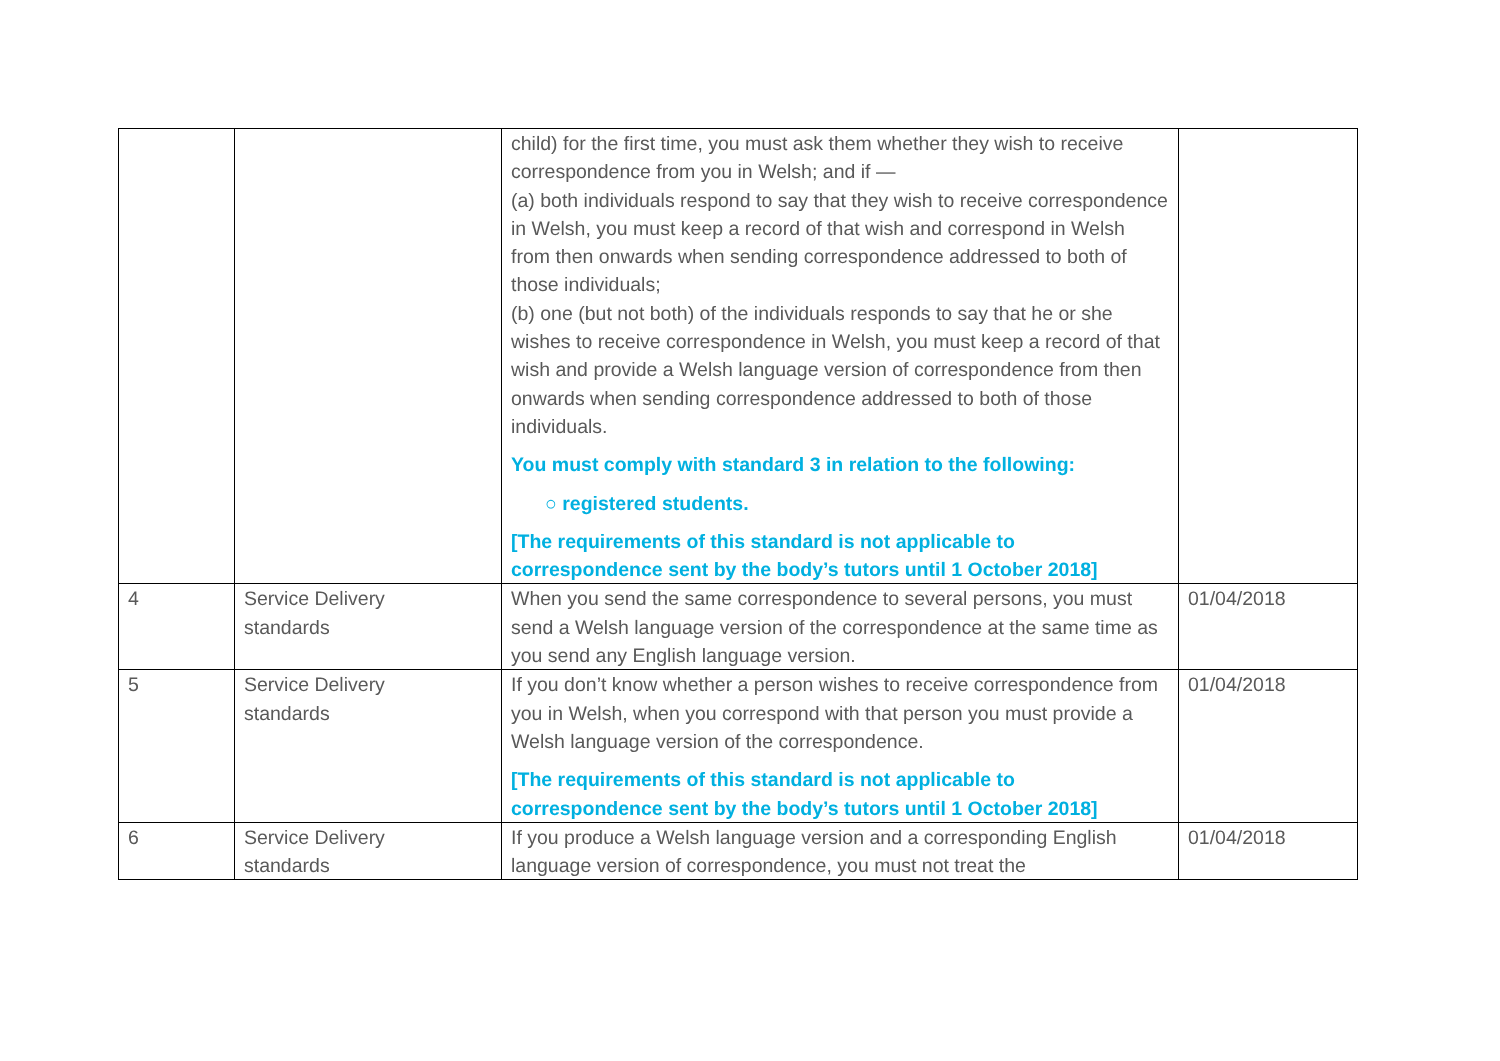| | | child) for the first time, you must ask them whether they wish to receive correspondence from you in Welsh; and if — (a) both individuals respond to say that they wish to receive correspondence in Welsh, you must keep a record of that wish and correspond in Welsh from then onwards when sending correspondence addressed to both of those individuals; (b) one (but not both) of the individuals responds to say that he or she wishes to receive correspondence in Welsh, you must keep a record of that wish and provide a Welsh language version of correspondence from then onwards when sending correspondence addressed to both of those individuals. You must comply with standard 3 in relation to the following: ○ registered students. [The requirements of this standard is not applicable to correspondence sent by the body’s tutors until 1 October 2018] | |
| 4 | Service Delivery standards | When you send the same correspondence to several persons, you must send a Welsh language version of the correspondence at the same time as you send any English language version. | 01/04/2018 |
| 5 | Service Delivery standards | If you don’t know whether a person wishes to receive correspondence from you in Welsh, when you correspond with that person you must provide a Welsh language version of the correspondence. [The requirements of this standard is not applicable to correspondence sent by the body’s tutors until 1 October 2018] | 01/04/2018 |
| 6 | Service Delivery standards | If you produce a Welsh language version and a corresponding English language version of correspondence, you must not treat the | 01/04/2018 |